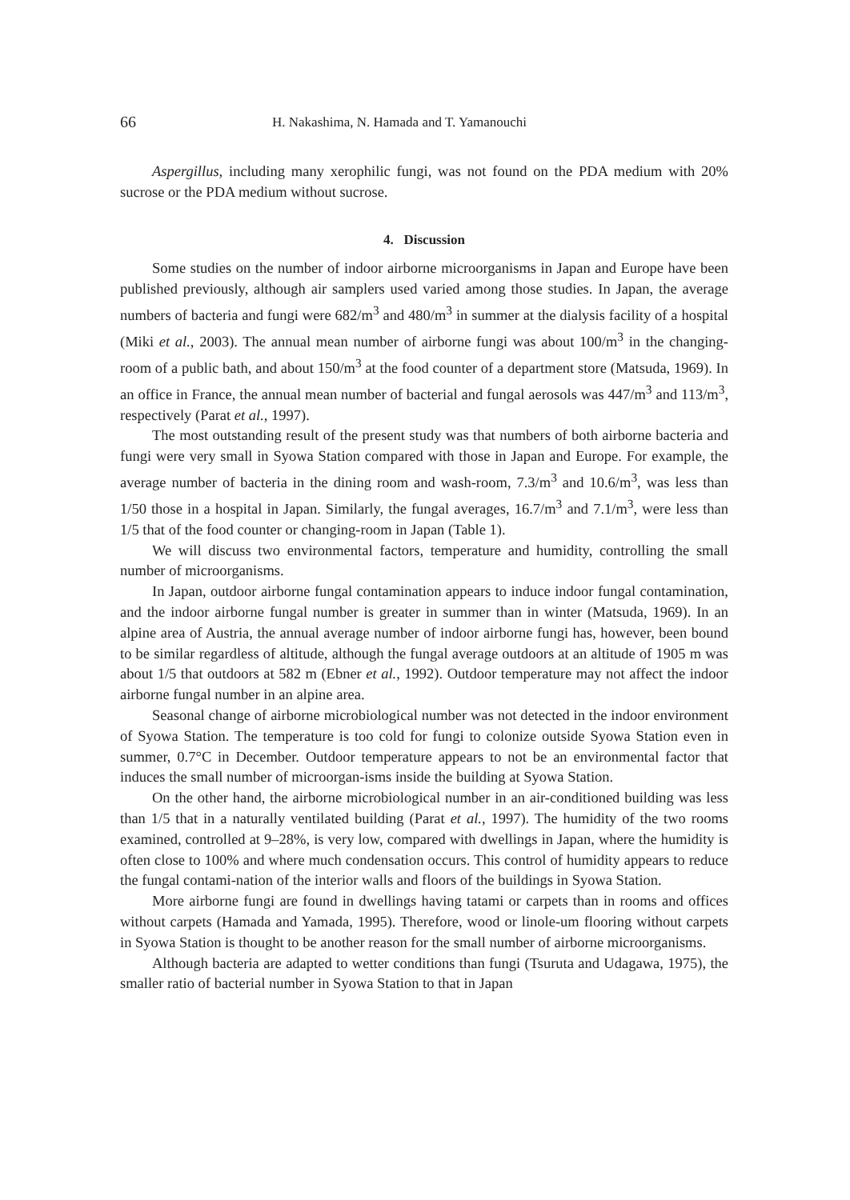66 H. Nakashima, N. Hamada and T. Yamanouchi
Aspergillus, including many xerophilic fungi, was not found on the PDA medium with 20% sucrose or the PDA medium without sucrose.
4. Discussion
Some studies on the number of indoor airborne microorganisms in Japan and Europe have been published previously, although air samplers used varied among those studies. In Japan, the average numbers of bacteria and fungi were 682/m<sup>3</sup> and 480/m<sup>3</sup> in summer at the dialysis facility of a hospital (Miki et al., 2003). The annual mean number of airborne fungi was about 100/m<sup>3</sup> in the changing-room of a public bath, and about 150/m<sup>3</sup> at the food counter of a department store (Matsuda, 1969). In an office in France, the annual mean number of bacterial and fungal aerosols was 447/m<sup>3</sup> and 113/m<sup>3</sup>, respectively (Parat et al., 1997).
The most outstanding result of the present study was that numbers of both airborne bacteria and fungi were very small in Syowa Station compared with those in Japan and Europe. For example, the average number of bacteria in the dining room and wash-room, 7.3/m<sup>3</sup> and 10.6/m<sup>3</sup>, was less than 1/50 those in a hospital in Japan. Similarly, the fungal averages, 16.7/m<sup>3</sup> and 7.1/m<sup>3</sup>, were less than 1/5 that of the food counter or changing-room in Japan (Table 1).
We will discuss two environmental factors, temperature and humidity, controlling the small number of microorganisms.
In Japan, outdoor airborne fungal contamination appears to induce indoor fungal contamination, and the indoor airborne fungal number is greater in summer than in winter (Matsuda, 1969). In an alpine area of Austria, the annual average number of indoor airborne fungi has, however, been bound to be similar regardless of altitude, although the fungal average outdoors at an altitude of 1905 m was about 1/5 that outdoors at 582 m (Ebner et al., 1992). Outdoor temperature may not affect the indoor airborne fungal number in an alpine area.
Seasonal change of airborne microbiological number was not detected in the indoor environment of Syowa Station. The temperature is too cold for fungi to colonize outside Syowa Station even in summer, 0.7°C in December. Outdoor temperature appears to not be an environmental factor that induces the small number of microorgan-isms inside the building at Syowa Station.
On the other hand, the airborne microbiological number in an air-conditioned building was less than 1/5 that in a naturally ventilated building (Parat et al., 1997). The humidity of the two rooms examined, controlled at 9–28%, is very low, compared with dwellings in Japan, where the humidity is often close to 100% and where much condensation occurs. This control of humidity appears to reduce the fungal contami-nation of the interior walls and floors of the buildings in Syowa Station.
More airborne fungi are found in dwellings having tatami or carpets than in rooms and offices without carpets (Hamada and Yamada, 1995). Therefore, wood or linole-um flooring without carpets in Syowa Station is thought to be another reason for the small number of airborne microorganisms.
Although bacteria are adapted to wetter conditions than fungi (Tsuruta and Udagawa, 1975), the smaller ratio of bacterial number in Syowa Station to that in Japan